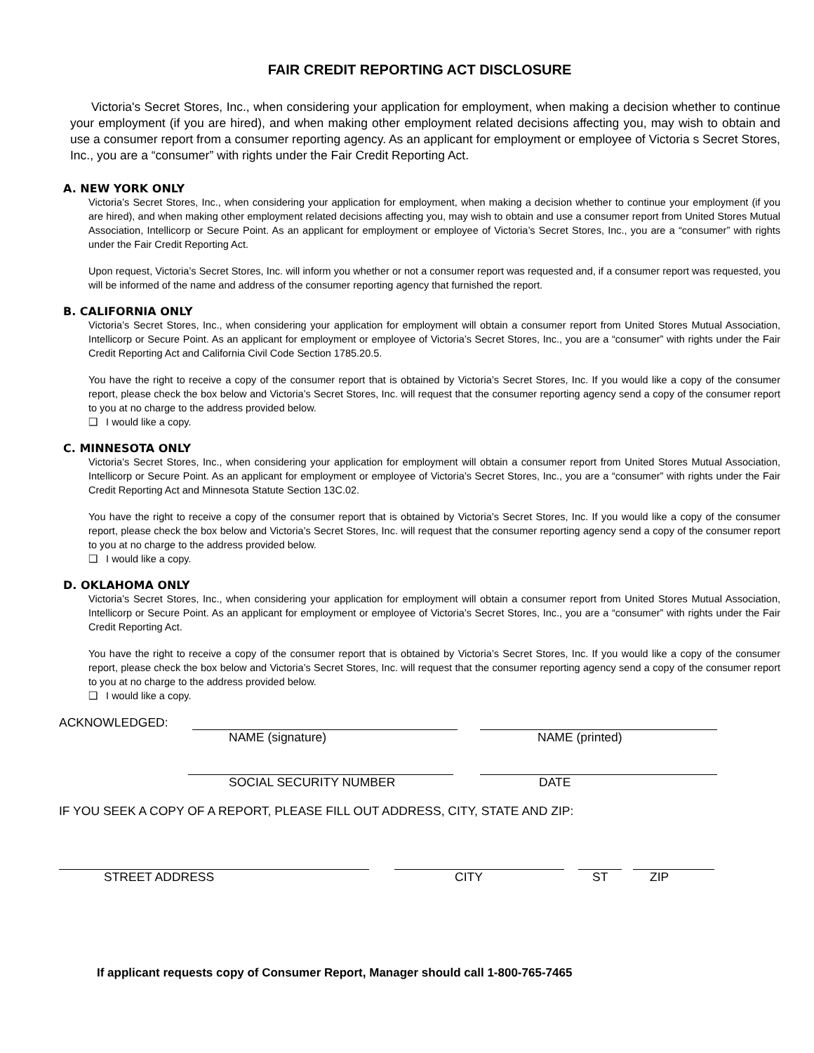FAIR CREDIT REPORTING ACT DISCLOSURE
Victoria's Secret Stores, Inc., when considering your application for employment, when making a decision whether to continue your employment (if you are hired), and when making other employment related decisions affecting you, may wish to obtain and use a consumer report from a consumer reporting agency. As an applicant for employment or employee of Victoria s Secret Stores, Inc., you are a “consumer” with rights under the Fair Credit Reporting Act.
A. NEW YORK ONLY
Victoria’s Secret Stores, Inc., when considering your application for employment, when making a decision whether to continue your employment (if you are hired), and when making other employment related decisions affecting you, may wish to obtain and use a consumer report from United Stores Mutual Association, Intellicorp or Secure Point. As an applicant for employment or employee of Victoria’s Secret Stores, Inc., you are a “consumer” with rights under the Fair Credit Reporting Act.
Upon request, Victoria’s Secret Stores, Inc. will inform you whether or not a consumer report was requested and, if a consumer report was requested, you will be informed of the name and address of the consumer reporting agency that furnished the report.
B. CALIFORNIA ONLY
Victoria’s Secret Stores, Inc., when considering your application for employment will obtain a consumer report from United Stores Mutual Association, Intellicorp or Secure Point. As an applicant for employment or employee of Victoria’s Secret Stores, Inc., you are a “consumer” with rights under the Fair Credit Reporting Act and California Civil Code Section 1785.20.5.
You have the right to receive a copy of the consumer report that is obtained by Victoria’s Secret Stores, Inc. If you would like a copy of the consumer report, please check the box below and Victoria’s Secret Stores, Inc. will request that the consumer reporting agency send a copy of the consumer report to you at no charge to the address provided below.
❑ I would like a copy.
C. MINNESOTA ONLY
Victoria’s Secret Stores, Inc., when considering your application for employment will obtain a consumer report from United Stores Mutual Association, Intellicorp or Secure Point. As an applicant for employment or employee of Victoria’s Secret Stores, Inc., you are a “consumer” with rights under the Fair Credit Reporting Act and Minnesota Statute Section 13C.02.
You have the right to receive a copy of the consumer report that is obtained by Victoria’s Secret Stores, Inc. If you would like a copy of the consumer report, please check the box below and Victoria’s Secret Stores, Inc. will request that the consumer reporting agency send a copy of the consumer report to you at no charge to the address provided below.
❑ I would like a copy.
D. OKLAHOMA ONLY
Victoria’s Secret Stores, Inc., when considering your application for employment will obtain a consumer report from United Stores Mutual Association, Intellicorp or Secure Point. As an applicant for employment or employee of Victoria’s Secret Stores, Inc., you are a “consumer” with rights under the Fair Credit Reporting Act.
You have the right to receive a copy of the consumer report that is obtained by Victoria’s Secret Stores, Inc. If you would like a copy of the consumer report, please check the box below and Victoria’s Secret Stores, Inc. will request that the consumer reporting agency send a copy of the consumer report to you at no charge to the address provided below.
❑ I would like a copy.
ACKNOWLEDGED:
NAME (signature) NAME (printed)
SOCIAL SECURITY NUMBER DATE
IF YOU SEEK A COPY OF A REPORT, PLEASE FILL OUT ADDRESS, CITY, STATE AND ZIP:
STREET ADDRESS CITY ST ZIP
If applicant requests copy of Consumer Report, Manager should call 1-800-765-7465